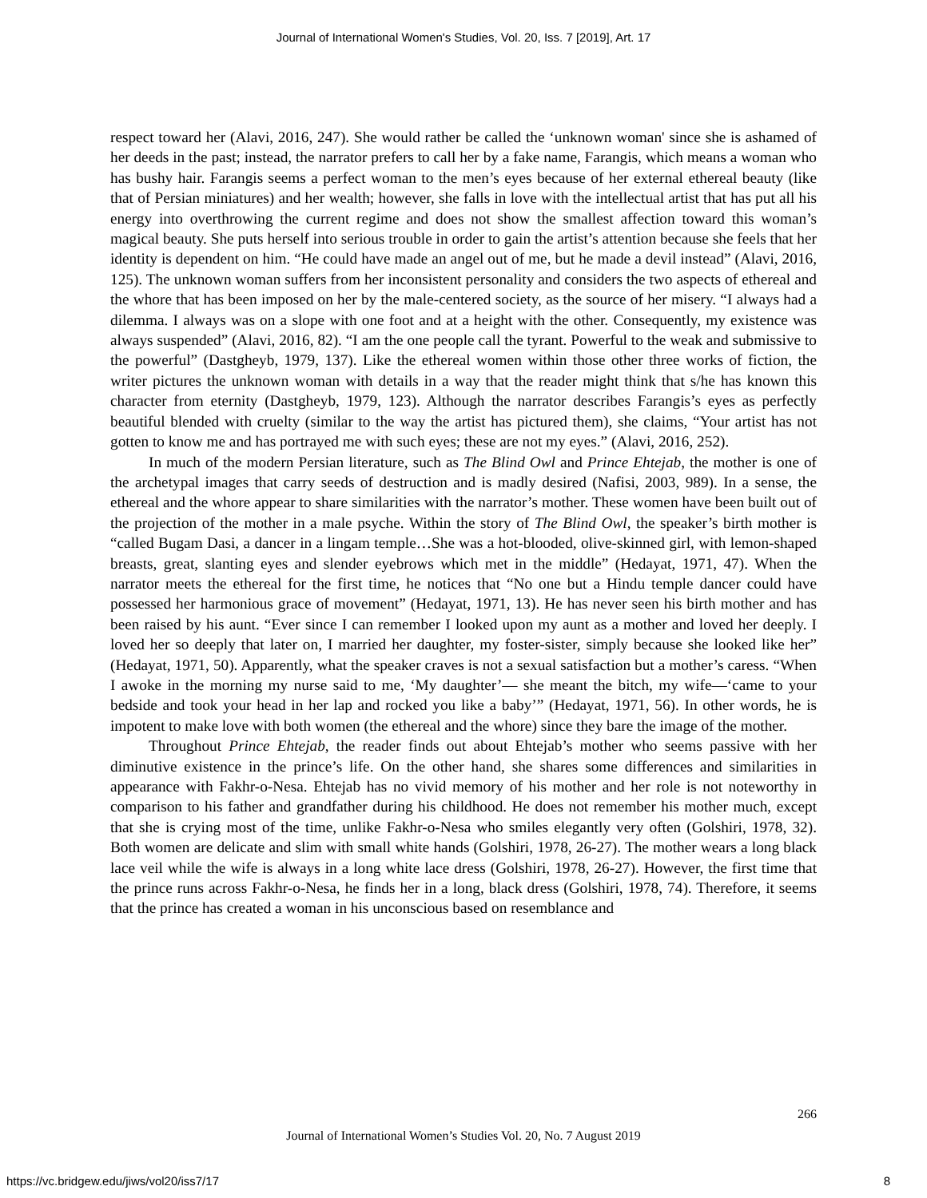Journal of International Women's Studies, Vol. 20, Iss. 7 [2019], Art. 17
respect toward her (Alavi, 2016, 247). She would rather be called the ‘unknown woman' since she is ashamed of her deeds in the past; instead, the narrator prefers to call her by a fake name, Farangis, which means a woman who has bushy hair. Farangis seems a perfect woman to the men’s eyes because of her external ethereal beauty (like that of Persian miniatures) and her wealth; however, she falls in love with the intellectual artist that has put all his energy into overthrowing the current regime and does not show the smallest affection toward this woman’s magical beauty. She puts herself into serious trouble in order to gain the artist’s attention because she feels that her identity is dependent on him. “He could have made an angel out of me, but he made a devil instead” (Alavi, 2016, 125). The unknown woman suffers from her inconsistent personality and considers the two aspects of ethereal and the whore that has been imposed on her by the male-centered society, as the source of her misery. “I always had a dilemma. I always was on a slope with one foot and at a height with the other. Consequently, my existence was always suspended” (Alavi, 2016, 82). “I am the one people call the tyrant. Powerful to the weak and submissive to the powerful” (Dastgheyb, 1979, 137). Like the ethereal women within those other three works of fiction, the writer pictures the unknown woman with details in a way that the reader might think that s/he has known this character from eternity (Dastgheyb, 1979, 123). Although the narrator describes Farangis’s eyes as perfectly beautiful blended with cruelty (similar to the way the artist has pictured them), she claims, “Your artist has not gotten to know me and has portrayed me with such eyes; these are not my eyes.” (Alavi, 2016, 252).
In much of the modern Persian literature, such as The Blind Owl and Prince Ehtejab, the mother is one of the archetypal images that carry seeds of destruction and is madly desired (Nafisi, 2003, 989). In a sense, the ethereal and the whore appear to share similarities with the narrator’s mother. These women have been built out of the projection of the mother in a male psyche. Within the story of The Blind Owl, the speaker’s birth mother is “called Bugam Dasi, a dancer in a lingam temple…She was a hot-blooded, olive-skinned girl, with lemon-shaped breasts, great, slanting eyes and slender eyebrows which met in the middle” (Hedayat, 1971, 47). When the narrator meets the ethereal for the first time, he notices that “No one but a Hindu temple dancer could have possessed her harmonious grace of movement” (Hedayat, 1971, 13). He has never seen his birth mother and has been raised by his aunt. “Ever since I can remember I looked upon my aunt as a mother and loved her deeply. I loved her so deeply that later on, I married her daughter, my foster-sister, simply because she looked like her” (Hedayat, 1971, 50). Apparently, what the speaker craves is not a sexual satisfaction but a mother’s caress. “When I awoke in the morning my nurse said to me, ‘My daughter’— she meant the bitch, my wife—‘came to your bedside and took your head in her lap and rocked you like a baby’” (Hedayat, 1971, 56). In other words, he is impotent to make love with both women (the ethereal and the whore) since they bare the image of the mother.
Throughout Prince Ehtejab, the reader finds out about Ehtejab’s mother who seems passive with her diminutive existence in the prince’s life. On the other hand, she shares some differences and similarities in appearance with Fakhr-o-Nesa. Ehtejab has no vivid memory of his mother and her role is not noteworthy in comparison to his father and grandfather during his childhood. He does not remember his mother much, except that she is crying most of the time, unlike Fakhr-o-Nesa who smiles elegantly very often (Golshiri, 1978, 32). Both women are delicate and slim with small white hands (Golshiri, 1978, 26-27). The mother wears a long black lace veil while the wife is always in a long white lace dress (Golshiri, 1978, 26-27). However, the first time that the prince runs across Fakhr-o-Nesa, he finds her in a long, black dress (Golshiri, 1978, 74). Therefore, it seems that the prince has created a woman in his unconscious based on resemblance and
266
Journal of International Women’s Studies Vol. 20, No. 7 August 2019
https://vc.bridgew.edu/jiws/vol20/iss7/17
8